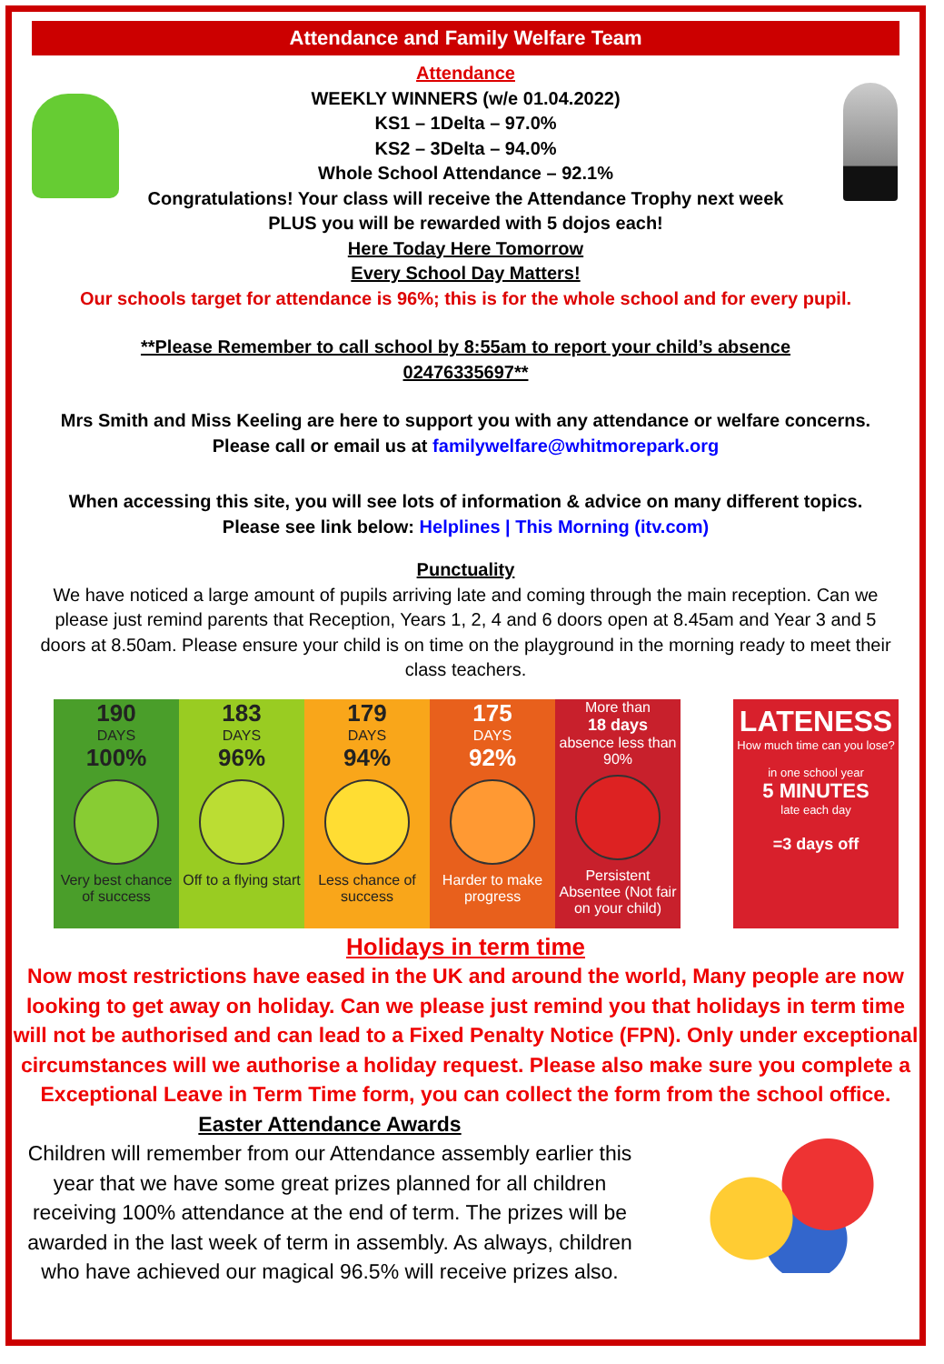Attendance and Family Welfare Team
Attendance
WEEKLY WINNERS (w/e 01.04.2022)
KS1 – 1Delta – 97.0%
KS2 – 3Delta – 94.0%
Whole School Attendance – 92.1%
Congratulations! Your class will receive the Attendance Trophy next week
PLUS you will be rewarded with 5 dojos each!
Here Today Here Tomorrow
Every School Day Matters!
Our schools target for attendance is 96%; this is for the whole school and for every pupil.
**Please Remember to call school by 8:55am to report your child’s absence
02476335697**
Mrs Smith and Miss Keeling are here to support you with any attendance or welfare concerns.
Please call or email us at familywelfare@whitmorepark.org
When accessing this site, you will see lots of information & advice on many different topics.
Please see link below: Helplines | This Morning (itv.com)
Punctuality
We have noticed a large amount of pupils arriving late and coming through the main reception. Can we please just remind parents that Reception, Years 1, 2, 4 and 6 doors open at 8.45am and Year 3 and 5 doors at 8.50am. Please ensure your child is on time on the playground in the morning ready to meet their class teachers.
190
DAYS
100%
Very best chance of success
183
DAYS
96%
Off to a flying start
179
DAYS
94%
Less chance of success
175
DAYS
92%
Harder to make progress
More than
18 days
absence less than 90%
Persistent Absentee (Not fair on your child)
LATENESS
How much time can you lose?
in one school year
5 MINUTES
late each day
=3 days off
Holidays in term time
Now most restrictions have eased in the UK and around the world, Many people are now looking to get away on holiday. Can we please just remind you that holidays in term time will not be authorised and can lead to a Fixed Penalty Notice (FPN). Only under exceptional circumstances will we authorise a holiday request. Please also make sure you complete a Exceptional Leave in Term Time form, you can collect the form from the school office.
Easter Attendance Awards
Children will remember from our Attendance assembly earlier this year that we have some great prizes planned for all children receiving 100% attendance at the end of term. The prizes will be awarded in the last week of term in assembly. As always, children who have achieved our magical 96.5% will receive prizes also.